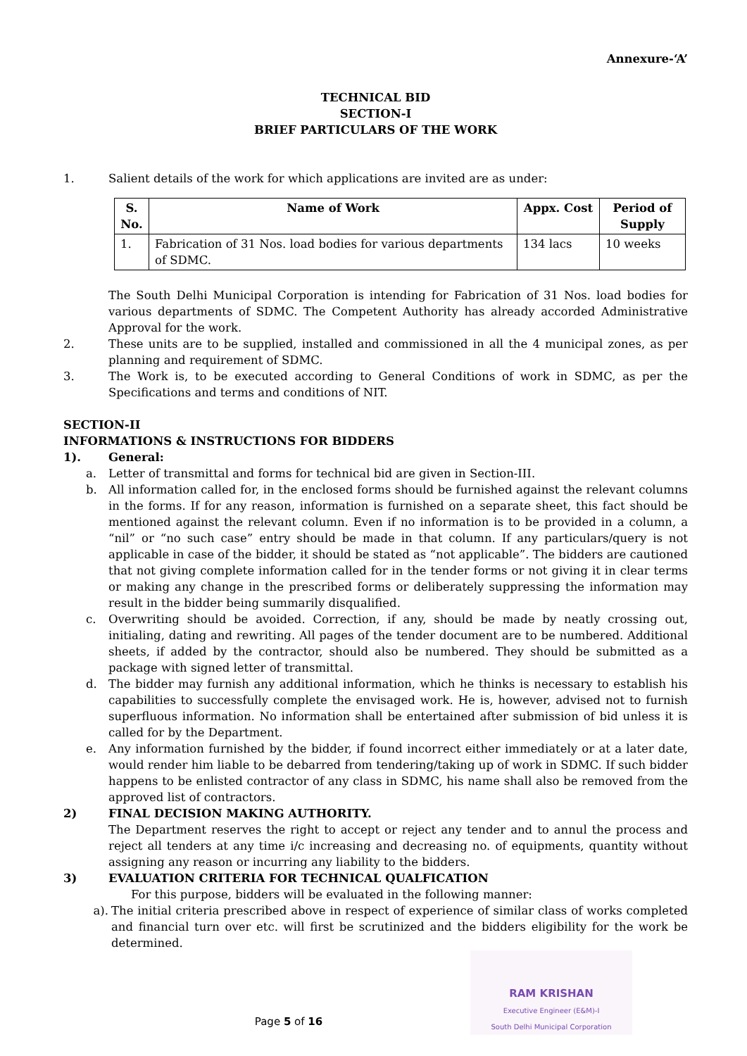Annexure-‘A’
TECHNICAL BID
SECTION-I
BRIEF PARTICULARS OF THE WORK
1. Salient details of the work for which applications are invited are as under:
| S. No. | Name of Work | Appx. Cost | Period of Supply |
| --- | --- | --- | --- |
| 1. | Fabrication of 31 Nos. load bodies for various departments of SDMC. | 134 lacs | 10 weeks |
The South Delhi Municipal Corporation is intending for Fabrication of 31 Nos. load bodies for various departments of SDMC. The Competent Authority has already accorded Administrative Approval for the work.
2. These units are to be supplied, installed and commissioned in all the 4 municipal zones, as per planning and requirement of SDMC.
3. The Work is, to be executed according to General Conditions of work in SDMC, as per the Specifications and terms and conditions of NIT.
SECTION-II
INFORMATIONS & INSTRUCTIONS FOR BIDDERS
1). General:
a. Letter of transmittal and forms for technical bid are given in Section-III.
b. All information called for, in the enclosed forms should be furnished against the relevant columns in the forms. If for any reason, information is furnished on a separate sheet, this fact should be mentioned against the relevant column. Even if no information is to be provided in a column, a “nil” or “no such case” entry should be made in that column. If any particulars/query is not applicable in case of the bidder, it should be stated as “not applicable”. The bidders are cautioned that not giving complete information called for in the tender forms or not giving it in clear terms or making any change in the prescribed forms or deliberately suppressing the information may result in the bidder being summarily disqualified.
c. Overwriting should be avoided. Correction, if any, should be made by neatly crossing out, initialing, dating and rewriting. All pages of the tender document are to be numbered. Additional sheets, if added by the contractor, should also be numbered. They should be submitted as a package with signed letter of transmittal.
d. The bidder may furnish any additional information, which he thinks is necessary to establish his capabilities to successfully complete the envisaged work. He is, however, advised not to furnish superfluous information. No information shall be entertained after submission of bid unless it is called for by the Department.
e. Any information furnished by the bidder, if found incorrect either immediately or at a later date, would render him liable to be debarred from tendering/taking up of work in SDMC. If such bidder happens to be enlisted contractor of any class in SDMC, his name shall also be removed from the approved list of contractors.
2) FINAL DECISION MAKING AUTHORITY.
The Department reserves the right to accept or reject any tender and to annul the process and reject all tenders at any time i/c increasing and decreasing no. of equipments, quantity without assigning any reason or incurring any liability to the bidders.
3) EVALUATION CRITERIA FOR TECHNICAL QUALFICATION
For this purpose, bidders will be evaluated in the following manner:
a). The initial criteria prescribed above in respect of experience of similar class of works completed and financial turn over etc. will first be scrutinized and the bidders eligibility for the work be determined.
RAM KRISHAN
Executive Engineer (E&M)-I
South Delhi Municipal Corporation
Page 5 of 16